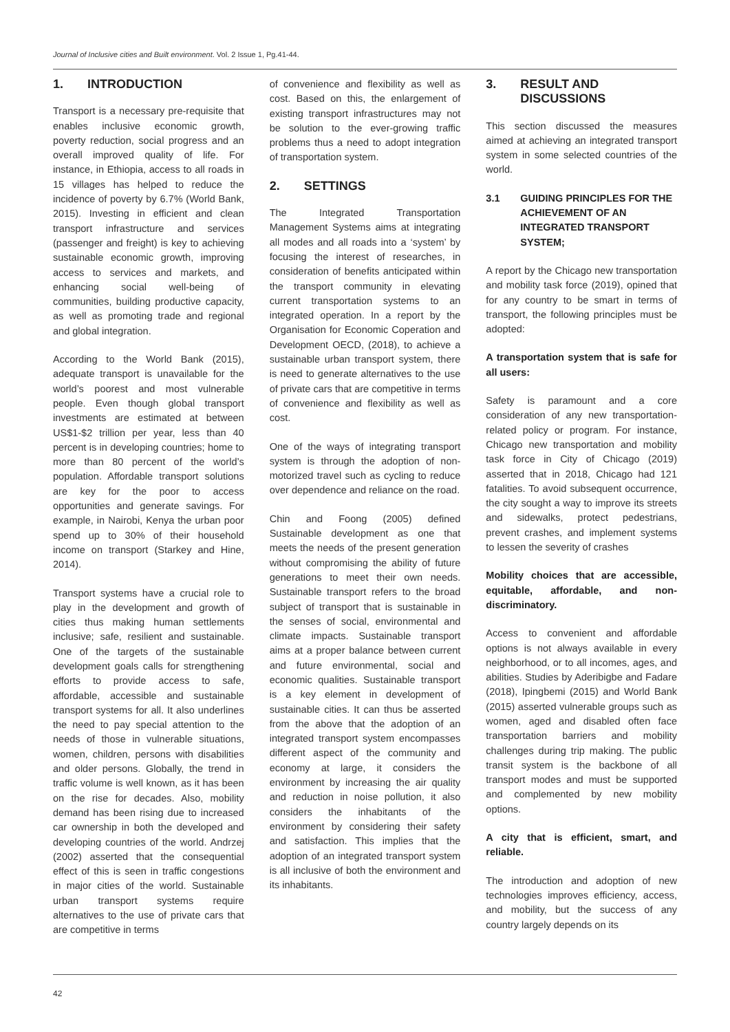Journal of Inclusive cities and Built environment. Vol. 2 Issue 1, Pg.41-44.
1. INTRODUCTION
Transport is a necessary pre-requisite that enables inclusive economic growth, poverty reduction, social progress and an overall improved quality of life. For instance, in Ethiopia, access to all roads in 15 villages has helped to reduce the incidence of poverty by 6.7% (World Bank, 2015). Investing in efficient and clean transport infrastructure and services (passenger and freight) is key to achieving sustainable economic growth, improving access to services and markets, and enhancing social well-being of communities, building productive capacity, as well as promoting trade and regional and global integration.
According to the World Bank (2015), adequate transport is unavailable for the world’s poorest and most vulnerable people. Even though global transport investments are estimated at between US$1-$2 trillion per year, less than 40 percent is in developing countries; home to more than 80 percent of the world’s population. Affordable transport solutions are key for the poor to access opportunities and generate savings. For example, in Nairobi, Kenya the urban poor spend up to 30% of their household income on transport (Starkey and Hine, 2014).
Transport systems have a crucial role to play in the development and growth of cities thus making human settlements inclusive; safe, resilient and sustainable. One of the targets of the sustainable development goals calls for strengthening efforts to provide access to safe, affordable, accessible and sustainable transport systems for all. It also underlines the need to pay special attention to the needs of those in vulnerable situations, women, children, persons with disabilities and older persons. Globally, the trend in traffic volume is well known, as it has been on the rise for decades. Also, mobility demand has been rising due to increased car ownership in both the developed and developing countries of the world. Andrzej (2002) asserted that the consequential effect of this is seen in traffic congestions in major cities of the world. Sustainable urban transport systems require alternatives to the use of private cars that are competitive in terms
of convenience and flexibility as well as cost. Based on this, the enlargement of existing transport infrastructures may not be solution to the ever-growing traffic problems thus a need to adopt integration of transportation system.
2. SETTINGS
The Integrated Transportation Management Systems aims at integrating all modes and all roads into a ‘system’ by focusing the interest of researches, in consideration of benefits anticipated within the transport community in elevating current transportation systems to an integrated operation. In a report by the Organisation for Economic Coperation and Development OECD, (2018), to achieve a sustainable urban transport system, there is need to generate alternatives to the use of private cars that are competitive in terms of convenience and flexibility as well as cost.
One of the ways of integrating transport system is through the adoption of non-motorized travel such as cycling to reduce over dependence and reliance on the road.
Chin and Foong (2005) defined Sustainable development as one that meets the needs of the present generation without compromising the ability of future generations to meet their own needs. Sustainable transport refers to the broad subject of transport that is sustainable in the senses of social, environmental and climate impacts. Sustainable transport aims at a proper balance between current and future environmental, social and economic qualities. Sustainable transport is a key element in development of sustainable cities. It can thus be asserted from the above that the adoption of an integrated transport system encompasses different aspect of the community and economy at large, it considers the environment by increasing the air quality and reduction in noise pollution, it also considers the inhabitants of the environment by considering their safety and satisfaction. This implies that the adoption of an integrated transport system is all inclusive of both the environment and its inhabitants.
3. RESULT AND DISCUSSIONS
This section discussed the measures aimed at achieving an integrated transport system in some selected countries of the world.
3.1 GUIDING PRINCIPLES FOR THE ACHIEVEMENT OF AN INTEGRATED TRANSPORT SYSTEM;
A report by the Chicago new transportation and mobility task force (2019), opined that for any country to be smart in terms of transport, the following principles must be adopted:
A transportation system that is safe for all users:
Safety is paramount and a core consideration of any new transportation-related policy or program. For instance, Chicago new transportation and mobility task force in City of Chicago (2019) asserted that in 2018, Chicago had 121 fatalities. To avoid subsequent occurrence, the city sought a way to improve its streets and sidewalks, protect pedestrians, prevent crashes, and implement systems to lessen the severity of crashes
Mobility choices that are accessible, equitable, affordable, and non-discriminatory.
Access to convenient and affordable options is not always available in every neighborhood, or to all incomes, ages, and abilities. Studies by Aderibigbe and Fadare (2018), Ipingbemi (2015) and World Bank (2015) asserted vulnerable groups such as women, aged and disabled often face transportation barriers and mobility challenges during trip making. The public transit system is the backbone of all transport modes and must be supported and complemented by new mobility options.
A city that is efficient, smart, and reliable.
The introduction and adoption of new technologies improves efficiency, access, and mobility, but the success of any country largely depends on its
42